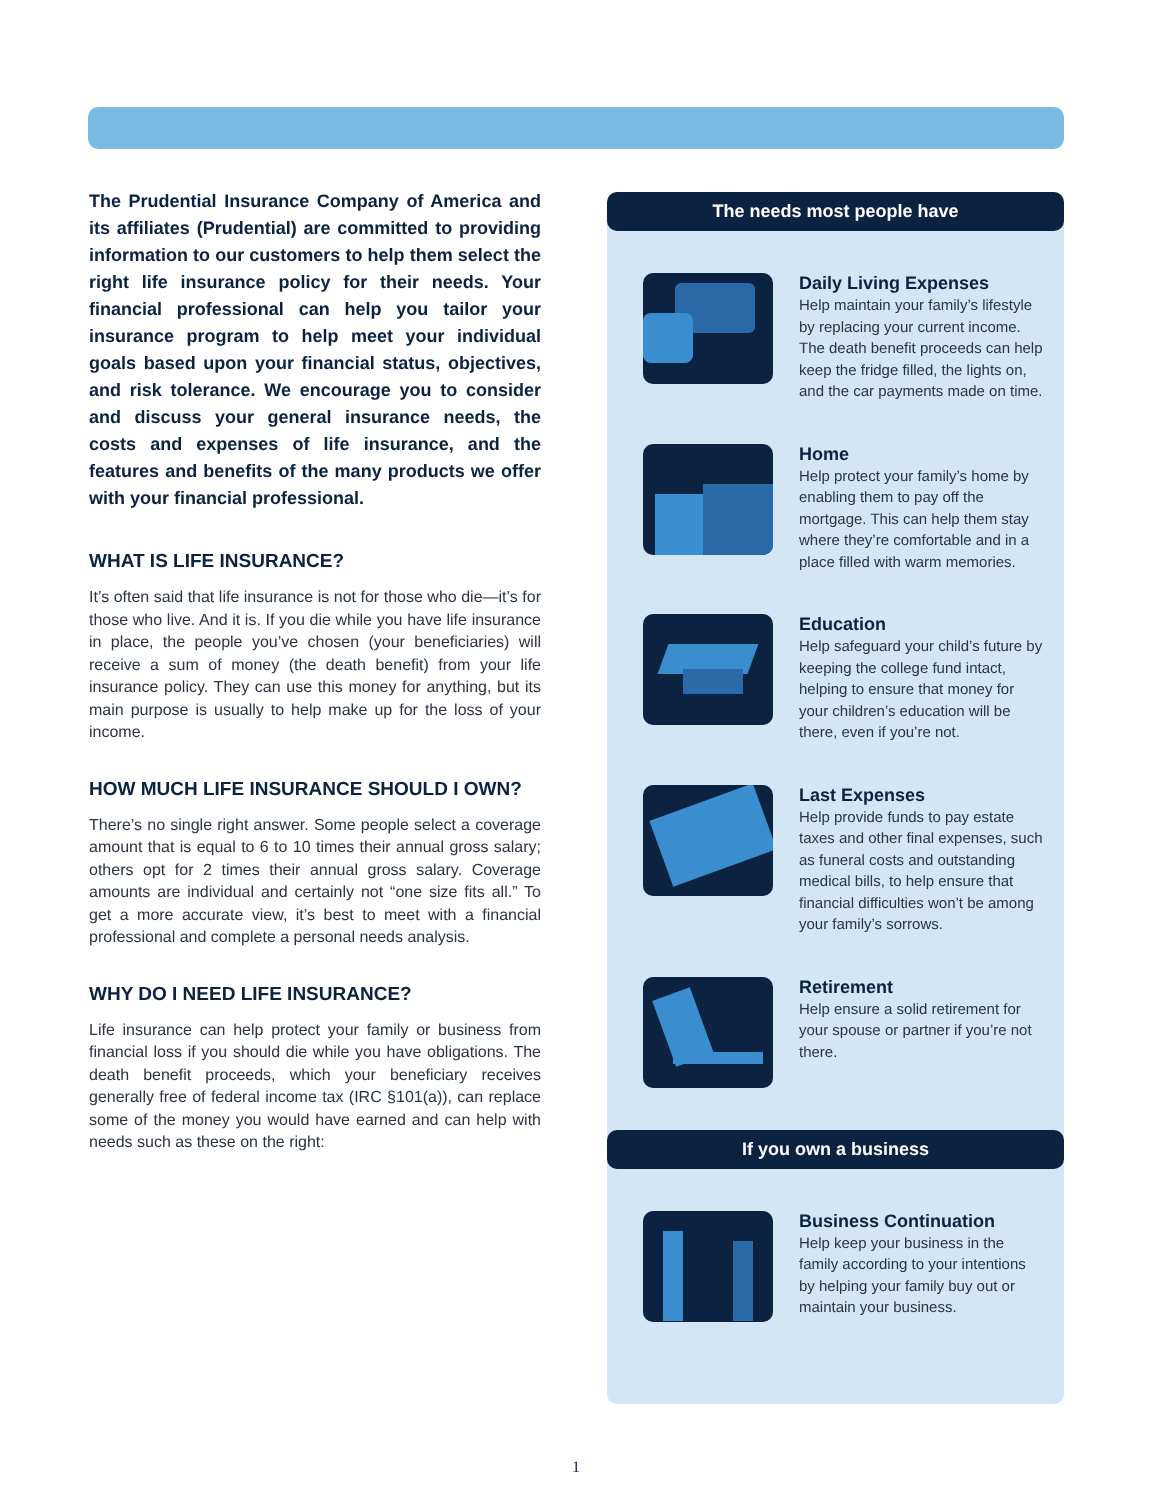The Prudential Insurance Company of America and its affiliates (Prudential) are committed to providing information to our customers to help them select the right life insurance policy for their needs. Your financial professional can help you tailor your insurance program to help meet your individual goals based upon your financial status, objectives, and risk tolerance. We encourage you to consider and discuss your general insurance needs, the costs and expenses of life insurance, and the features and benefits of the many products we offer with your financial professional.
WHAT IS LIFE INSURANCE?
It’s often said that life insurance is not for those who die—it’s for those who live. And it is. If you die while you have life insurance in place, the people you’ve chosen (your beneficiaries) will receive a sum of money (the death benefit) from your life insurance policy. They can use this money for anything, but its main purpose is usually to help make up for the loss of your income.
HOW MUCH LIFE INSURANCE SHOULD I OWN?
There’s no single right answer. Some people select a coverage amount that is equal to 6 to 10 times their annual gross salary; others opt for 2 times their annual gross salary. Coverage amounts are individual and certainly not “one size fits all.” To get a more accurate view, it’s best to meet with a financial professional and complete a personal needs analysis.
WHY DO I NEED LIFE INSURANCE?
Life insurance can help protect your family or business from financial loss if you should die while you have obligations. The death benefit proceeds, which your beneficiary receives generally free of federal income tax (IRC §101(a)), can replace some of the money you would have earned and can help with needs such as these on the right:
The needs most people have
Daily Living Expenses
Help maintain your family’s lifestyle by replacing your current income. The death benefit proceeds can help keep the fridge filled, the lights on, and the car payments made on time.
Home
Help protect your family’s home by enabling them to pay off the mortgage. This can help them stay where they’re comfortable and in a place filled with warm memories.
Education
Help safeguard your child’s future by keeping the college fund intact, helping to ensure that money for your children’s education will be there, even if you’re not.
Last Expenses
Help provide funds to pay estate taxes and other final expenses, such as funeral costs and outstanding medical bills, to help ensure that financial difficulties won’t be among your family’s sorrows.
Retirement
Help ensure a solid retirement for your spouse or partner if you’re not there.
If you own a business
Business Continuation
Help keep your business in the family according to your intentions by helping your family buy out or maintain your business.
1